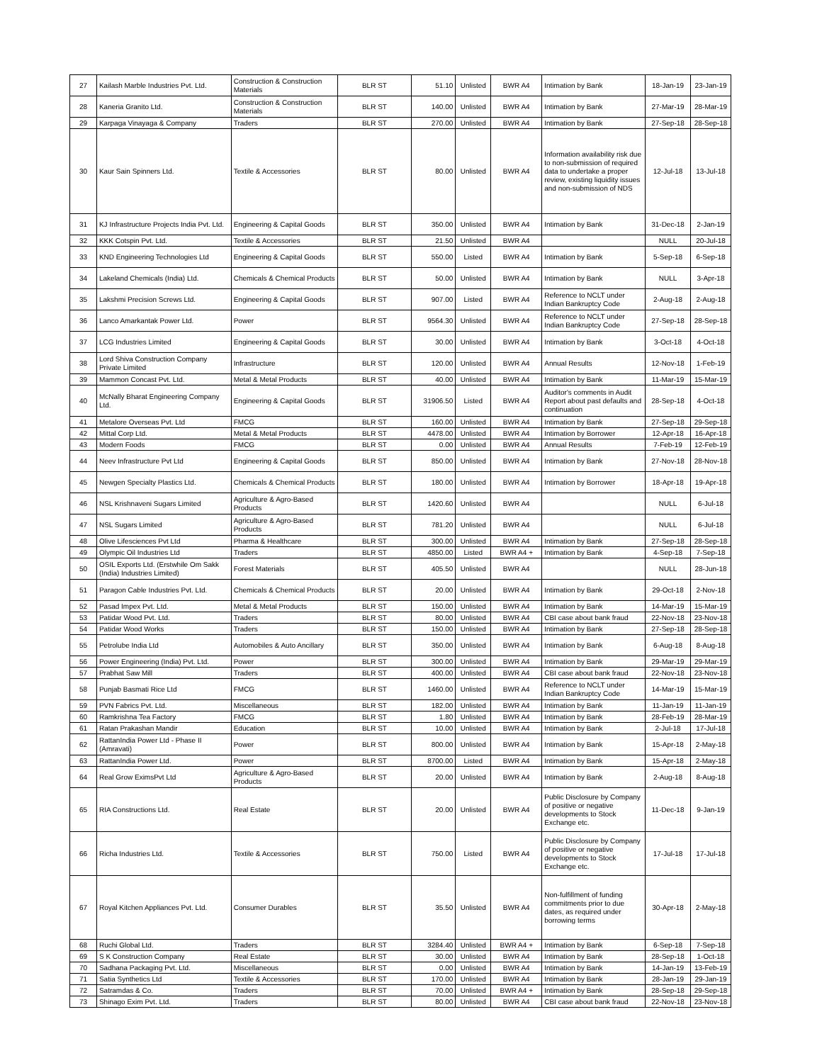| 27 | Kailash Marble Industries Pvt. Ltd. | Construction & Construction Materials | BLR ST | 51.10 | Unlisted | BWR A4 | Intimation by Bank | 18-Jan-19 | 23-Jan-19 |
| 28 | Kaneria Granito Ltd. | Construction & Construction Materials | BLR ST | 140.00 | Unlisted | BWR A4 | Intimation by Bank | 27-Mar-19 | 28-Mar-19 |
| 29 | Karpaga Vinayaga & Company | Traders | BLR ST | 270.00 | Unlisted | BWR A4 | Intimation by Bank | 27-Sep-18 | 28-Sep-18 |
| 30 | Kaur Sain Spinners Ltd. | Textile & Accessories | BLR ST | 80.00 | Unlisted | BWR A4 | Information availability risk due to non-submission of required data to undertake a proper review, existing liquidity issues and non-submission of NDS | 12-Jul-18 | 13-Jul-18 |
| 31 | KJ Infrastructure Projects India Pvt. Ltd. | Engineering & Capital Goods | BLR ST | 350.00 | Unlisted | BWR A4 | Intimation by Bank | 31-Dec-18 | 2-Jan-19 |
| 32 | KKK Cotspin Pvt. Ltd. | Textile & Accessories | BLR ST | 21.50 | Unlisted | BWR A4 | | NULL | 20-Jul-18 |
| 33 | KND Engineering Technologies Ltd | Engineering & Capital Goods | BLR ST | 550.00 | Listed | BWR A4 | Intimation by Bank | 5-Sep-18 | 6-Sep-18 |
| 34 | Lakeland Chemicals (India) Ltd. | Chemicals & Chemical Products | BLR ST | 50.00 | Unlisted | BWR A4 | Intimation by Bank | NULL | 3-Apr-18 |
| 35 | Lakshmi Precision Screws Ltd. | Engineering & Capital Goods | BLR ST | 907.00 | Listed | BWR A4 | Reference to NCLT under Indian Bankruptcy Code | 2-Aug-18 | 2-Aug-18 |
| 36 | Lanco Amarkantak Power Ltd. | Power | BLR ST | 9564.30 | Unlisted | BWR A4 | Reference to NCLT under Indian Bankruptcy Code | 27-Sep-18 | 28-Sep-18 |
| 37 | LCG Industries Limited | Engineering & Capital Goods | BLR ST | 30.00 | Unlisted | BWR A4 | Intimation by Bank | 3-Oct-18 | 4-Oct-18 |
| 38 | Lord Shiva Construction Company Private Limited | Infrastructure | BLR ST | 120.00 | Unlisted | BWR A4 | Annual Results | 12-Nov-18 | 1-Feb-19 |
| 39 | Mammon Concast Pvt. Ltd. | Metal & Metal Products | BLR ST | 40.00 | Unlisted | BWR A4 | Intimation by Bank | 11-Mar-19 | 15-Mar-19 |
| 40 | McNally Bharat Engineering Company Ltd. | Engineering & Capital Goods | BLR ST | 31906.50 | Listed | BWR A4 | Auditor's comments in Audit Report about past defaults and continuation | 28-Sep-18 | 4-Oct-18 |
| 41 | Metalore Overseas Pvt. Ltd | FMCG | BLR ST | 160.00 | Unlisted | BWR A4 | Intimation by Bank | 27-Sep-18 | 29-Sep-18 |
| 42 | Mittal Corp Ltd. | Metal & Metal Products | BLR ST | 4478.00 | Unlisted | BWR A4 | Intimation by Borrower | 12-Apr-18 | 16-Apr-18 |
| 43 | Modern Foods | FMCG | BLR ST | 0.00 | Unlisted | BWR A4 | Annual Results | 7-Feb-19 | 12-Feb-19 |
| 44 | Neev Infrastructure Pvt Ltd | Engineering & Capital Goods | BLR ST | 850.00 | Unlisted | BWR A4 | Intimation by Bank | 27-Nov-18 | 28-Nov-18 |
| 45 | Newgen Specialty Plastics Ltd. | Chemicals & Chemical Products | BLR ST | 180.00 | Unlisted | BWR A4 | Intimation by Borrower | 18-Apr-18 | 19-Apr-18 |
| 46 | NSL Krishnaveni Sugars Limited | Agriculture & Agro-Based Products | BLR ST | 1420.60 | Unlisted | BWR A4 | | NULL | 6-Jul-18 |
| 47 | NSL Sugars Limited | Agriculture & Agro-Based Products | BLR ST | 781.20 | Unlisted | BWR A4 | | NULL | 6-Jul-18 |
| 48 | Olive Lifesciences Pvt Ltd | Pharma & Healthcare | BLR ST | 300.00 | Unlisted | BWR A4 | Intimation by Bank | 27-Sep-18 | 28-Sep-18 |
| 49 | Olympic Oil Industries Ltd | Traders | BLR ST | 4850.00 | Listed | BWR A4 + | Intimation by Bank | 4-Sep-18 | 7-Sep-18 |
| 50 | OSIL Exports Ltd. (Erstwhile Om Sakk (India) Industries Limited) | Forest Materials | BLR ST | 405.50 | Unlisted | BWR A4 | | NULL | 28-Jun-18 |
| 51 | Paragon Cable Industries Pvt. Ltd. | Chemicals & Chemical Products | BLR ST | 20.00 | Unlisted | BWR A4 | Intimation by Bank | 29-Oct-18 | 2-Nov-18 |
| 52 | Pasad Impex Pvt. Ltd. | Metal & Metal Products | BLR ST | 150.00 | Unlisted | BWR A4 | Intimation by Bank | 14-Mar-19 | 15-Mar-19 |
| 53 | Patidar Wood Pvt. Ltd. | Traders | BLR ST | 80.00 | Unlisted | BWR A4 | CBI case about bank fraud | 22-Nov-18 | 23-Nov-18 |
| 54 | Patidar Wood Works | Traders | BLR ST | 150.00 | Unlisted | BWR A4 | Intimation by Bank | 27-Sep-18 | 28-Sep-18 |
| 55 | Petrolube India Ltd | Automobiles & Auto Ancillary | BLR ST | 350.00 | Unlisted | BWR A4 | Intimation by Bank | 6-Aug-18 | 8-Aug-18 |
| 56 | Power Engineering (India) Pvt. Ltd. | Power | BLR ST | 300.00 | Unlisted | BWR A4 | Intimation by Bank | 29-Mar-19 | 29-Mar-19 |
| 57 | Prabhat Saw Mill | Traders | BLR ST | 400.00 | Unlisted | BWR A4 | CBI case about bank fraud | 22-Nov-18 | 23-Nov-18 |
| 58 | Punjab Basmati Rice Ltd | FMCG | BLR ST | 1460.00 | Unlisted | BWR A4 | Reference to NCLT under Indian Bankruptcy Code | 14-Mar-19 | 15-Mar-19 |
| 59 | PVN Fabrics Pvt. Ltd. | Miscellaneous | BLR ST | 182.00 | Unlisted | BWR A4 | Intimation by Bank | 11-Jan-19 | 11-Jan-19 |
| 60 | Ramkrishna Tea Factory | FMCG | BLR ST | 1.80 | Unlisted | BWR A4 | Intimation by Bank | 28-Feb-19 | 28-Mar-19 |
| 61 | Ratan Prakashan Mandir | Education | BLR ST | 10.00 | Unlisted | BWR A4 | Intimation by Bank | 2-Jul-18 | 17-Jul-18 |
| 62 | RattanIndia Power Ltd - Phase II (Amravati) | Power | BLR ST | 800.00 | Unlisted | BWR A4 | Intimation by Bank | 15-Apr-18 | 2-May-18 |
| 63 | RattanIndia Power Ltd. | Power | BLR ST | 8700.00 | Listed | BWR A4 | Intimation by Bank | 15-Apr-18 | 2-May-18 |
| 64 | Real Grow EximsPvt Ltd | Agriculture & Agro-Based Products | BLR ST | 20.00 | Unlisted | BWR A4 | Intimation by Bank | 2-Aug-18 | 8-Aug-18 |
| 65 | RIA Constructions Ltd. | Real Estate | BLR ST | 20.00 | Unlisted | BWR A4 | Public Disclosure by Company of positive or negative developments to Stock Exchange etc. | 11-Dec-18 | 9-Jan-19 |
| 66 | Richa Industries Ltd. | Textile & Accessories | BLR ST | 750.00 | Listed | BWR A4 | Public Disclosure by Company of positive or negative developments to Stock Exchange etc. | 17-Jul-18 | 17-Jul-18 |
| 67 | Royal Kitchen Appliances Pvt. Ltd. | Consumer Durables | BLR ST | 35.50 | Unlisted | BWR A4 | Non-fulfillment of funding commitments prior to due dates, as required under borrowing terms | 30-Apr-18 | 2-May-18 |
| 68 | Ruchi Global Ltd. | Traders | BLR ST | 3284.40 | Unlisted | BWR A4 + | Intimation by Bank | 6-Sep-18 | 7-Sep-18 |
| 69 | S K Construction Company | Real Estate | BLR ST | 30.00 | Unlisted | BWR A4 | Intimation by Bank | 28-Sep-18 | 1-Oct-18 |
| 70 | Sadhana Packaging Pvt. Ltd. | Miscellaneous | BLR ST | 0.00 | Unlisted | BWR A4 | Intimation by Bank | 14-Jan-19 | 13-Feb-19 |
| 71 | Satia Synthetics Ltd | Textile & Accessories | BLR ST | 170.00 | Unlisted | BWR A4 | Intimation by Bank | 28-Jan-19 | 29-Jan-19 |
| 72 | Satramdas & Co. | Traders | BLR ST | 70.00 | Unlisted | BWR A4 + | Intimation by Bank | 28-Sep-18 | 29-Sep-18 |
| 73 | Shinago Exim Pvt. Ltd. | Traders | BLR ST | 80.00 | Unlisted | BWR A4 | CBI case about bank fraud | 22-Nov-18 | 23-Nov-18 |